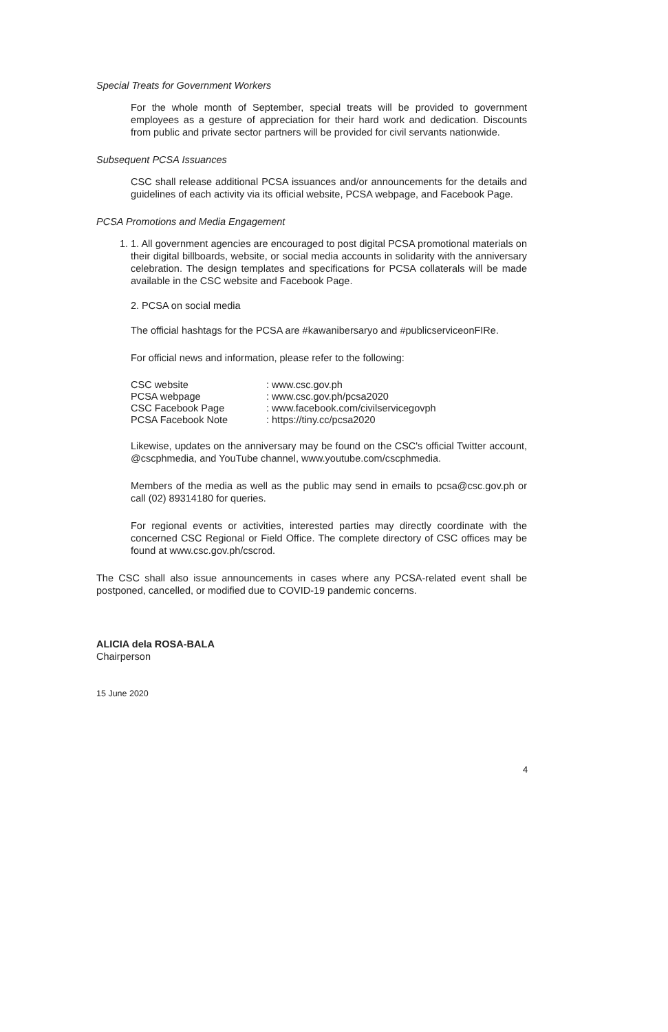Special Treats for Government Workers
For the whole month of September, special treats will be provided to government employees as a gesture of appreciation for their hard work and dedication. Discounts from public and private sector partners will be provided for civil servants nationwide.
Subsequent PCSA Issuances
CSC shall release additional PCSA issuances and/or announcements for the details and guidelines of each activity via its official website, PCSA webpage, and Facebook Page.
PCSA Promotions and Media Engagement
1. 1. All government agencies are encouraged to post digital PCSA promotional materials on their digital billboards, website, or social media accounts in solidarity with the anniversary celebration. The design templates and specifications for PCSA collaterals will be made available in the CSC website and Facebook Page.
2. PCSA on social media
The official hashtags for the PCSA are #kawanibersaryo and #publicserviceonFIRe.
For official news and information, please refer to the following:
| CSC website | : www.csc.gov.ph |
| PCSA webpage | : www.csc.gov.ph/pcsa2020 |
| CSC Facebook Page | : www.facebook.com/civilservicegovph |
| PCSA Facebook Note | : https://tiny.cc/pcsa2020 |
Likewise, updates on the anniversary may be found on the CSC's official Twitter account, @cscphmedia, and YouTube channel, www.youtube.com/cscphmedia.
Members of the media as well as the public may send in emails to pcsa@csc.gov.ph or call (02) 89314180 for queries.
For regional events or activities, interested parties may directly coordinate with the concerned CSC Regional or Field Office. The complete directory of CSC offices may be found at www.csc.gov.ph/cscrod.
The CSC shall also issue announcements in cases where any PCSA-related event shall be postponed, cancelled, or modified due to COVID-19 pandemic concerns.
ALICIA dela ROSA-BALA
Chairperson
15 June 2020
4